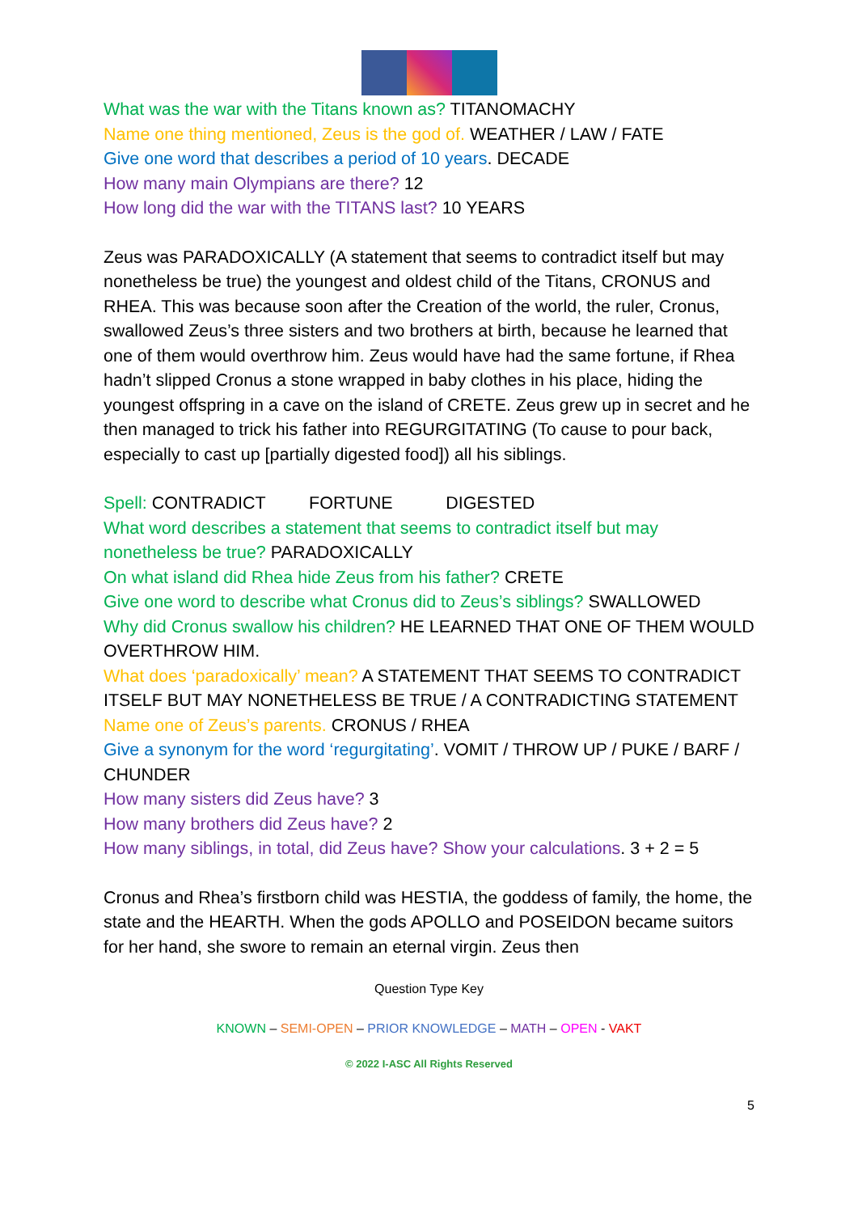What was the war with the Titans known as? TITANOMACHY
Name one thing mentioned, Zeus is the god of. WEATHER / LAW / FATE
Give one word that describes a period of 10 years. DECADE
How many main Olympians are there? 12
How long did the war with the TITANS last? 10 YEARS
Zeus was PARADOXICALLY (A statement that seems to contradict itself but may nonetheless be true) the youngest and oldest child of the Titans, CRONUS and RHEA. This was because soon after the Creation of the world, the ruler, Cronus, swallowed Zeus’s three sisters and two brothers at birth, because he learned that one of them would overthrow him. Zeus would have had the same fortune, if Rhea hadn’t slipped Cronus a stone wrapped in baby clothes in his place, hiding the youngest offspring in a cave on the island of CRETE. Zeus grew up in secret and he then managed to trick his father into REGURGITATING (To cause to pour back, especially to cast up [partially digested food]) all his siblings.
Spell: CONTRADICT FORTUNE DIGESTED
What word describes a statement that seems to contradict itself but may nonetheless be true? PARADOXICALLY
On what island did Rhea hide Zeus from his father? CRETE
Give one word to describe what Cronus did to Zeus’s siblings? SWALLOWED
Why did Cronus swallow his children? HE LEARNED THAT ONE OF THEM WOULD OVERTHROW HIM.
What does ‘paradoxically’ mean? A STATEMENT THAT SEEMS TO CONTRADICT ITSELF BUT MAY NONETHELESS BE TRUE / A CONTRADICTING STATEMENT
Name one of Zeus’s parents. CRONUS / RHEA
Give a synonym for the word ‘regurgitating’. VOMIT / THROW UP / PUKE / BARF / CHUNDER
How many sisters did Zeus have? 3
How many brothers did Zeus have? 2
How many siblings, in total, did Zeus have? Show your calculations. 3 + 2 = 5
Cronus and Rhea’s firstborn child was HESTIA, the goddess of family, the home, the state and the HEARTH. When the gods APOLLO and POSEIDON became suitors for her hand, she swore to remain an eternal virgin. Zeus then
Question Type Key
KNOWN – SEMI-OPEN – PRIOR KNOWLEDGE – MATH – OPEN - VAKT
© 2022 I-ASC All Rights Reserved
5